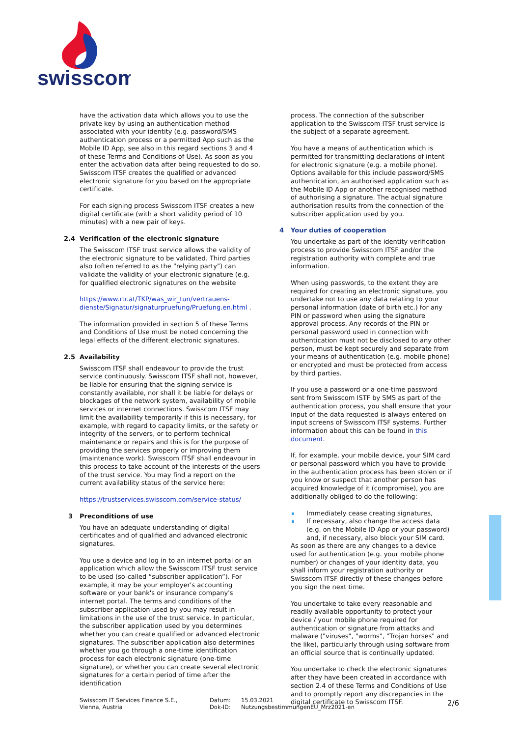swisscom
have the activation data which allows you to use the private key by using an authentication method associated with your identity (e.g. password/SMS authentication process or a permitted App such as the Mobile ID App, see also in this regard sections 3 and 4 of these Terms and Conditions of Use). As soon as you enter the activation data after being requested to do so, Swisscom ITSF creates the qualified or advanced electronic signature for you based on the appropriate certificate.
For each signing process Swisscom ITSF creates a new digital certificate (with a short validity period of 10 minutes) with a new pair of keys.
2.4 Verification of the electronic signature
The Swisscom ITSF trust service allows the validity of the electronic signature to be validated. Third parties also (often referred to as the "relying party") can validate the validity of your electronic signature (e.g. for qualified electronic signatures on the website
https://www.rtr.at/TKP/was_wir_tun/vertrauens-dienste/Signatur/signaturpruefung/Pruefung.en.html .
The information provided in section 5 of these Terms and Conditions of Use must be noted concerning the legal effects of the different electronic signatures.
2.5 Availability
Swisscom ITSF shall endeavour to provide the trust service continuously. Swisscom ITSF shall not, however, be liable for ensuring that the signing service is constantly available, nor shall it be liable for delays or blockages of the network system, availability of mobile services or internet connections. Swisscom ITSF may limit the availability temporarily if this is necessary, for example, with regard to capacity limits, or the safety or integrity of the servers, or to perform technical maintenance or repairs and this is for the purpose of providing the services properly or improving them (maintenance work). Swisscom ITSF shall endeavour in this process to take account of the interests of the users of the trust service. You may find a report on the current availability status of the service here:
https://trustservices.swisscom.com/service-status/
3 Preconditions of use
You have an adequate understanding of digital certificates and of qualified and advanced electronic signatures.
You use a device and log in to an internet portal or an application which allow the Swisscom ITSF trust service to be used (so-called “subscriber application”). For example, it may be your employer's accounting software or your bank's or insurance company's internet portal. The terms and conditions of the subscriber application used by you may result in limitations in the use of the trust service. In particular, the subscriber application used by you determines whether you can create qualified or advanced electronic signatures. The subscriber application also determines whether you go through a one-time identification process for each electronic signature (one-time signature), or whether you can create several electronic signatures for a certain period of time after the identification
process. The connection of the subscriber application to the Swisscom ITSF trust service is the subject of a separate agreement.
You have a means of authentication which is permitted for transmitting declarations of intent for electronic signature (e.g. a mobile phone). Options available for this include password/SMS authentication, an authorised application such as the Mobile ID App or another recognised method of authorising a signature. The actual signature authorisation results from the connection of the subscriber application used by you.
4 Your duties of cooperation
You undertake as part of the identity verification process to provide Swisscom ITSF and/or the registration authority with complete and true information.
When using passwords, to the extent they are required for creating an electronic signature, you undertake not to use any data relating to your personal information (date of birth etc.) for any PIN or password when using the signature approval process. Any records of the PIN or personal password used in connection with authentication must not be disclosed to any other person, must be kept securely and separate from your means of authentication (e.g. mobile phone) or encrypted and must be protected from access by third parties.
If you use a password or a one-time password sent from Swisscom ISTF by SMS as part of the authentication process, you shall ensure that your input of the data requested is always entered on input screens of Swisscom ITSF systems. Further information about this can be found in this document.
If, for example, your mobile device, your SIM card or personal password which you have to provide in the authentication process has been stolen or if you know or suspect that another person has acquired knowledge of it (compromise), you are additionally obliged to do the following:
Immediately cease creating signatures,
If necessary, also change the access data (e.g. on the Mobile ID App or your password) and, if necessary, also block your SIM card.
As soon as there are any changes to a device used for authentication (e.g. your mobile phone number) or changes of your identity data, you shall inform your registration authority or Swisscom ITSF directly of these changes before you sign the next time.
You undertake to take every reasonable and readily available opportunity to protect your device / your mobile phone required for authentication or signature from attacks and malware ("viruses", "worms", "Trojan horses" and the like), particularly through using software from an official source that is continually updated.
You undertake to check the electronic signatures after they have been created in accordance with section 2.4 of these Terms and Conditions of Use and to promptly report any discrepancies in the digital certificate to Swisscom ITSF.
Swisscom IT Services Finance S.E.,
Vienna, Austria
Datum:
Dok-ID:
15.03.2021
NutzungsbestimmungenEU_Mrz2021-en
2/6